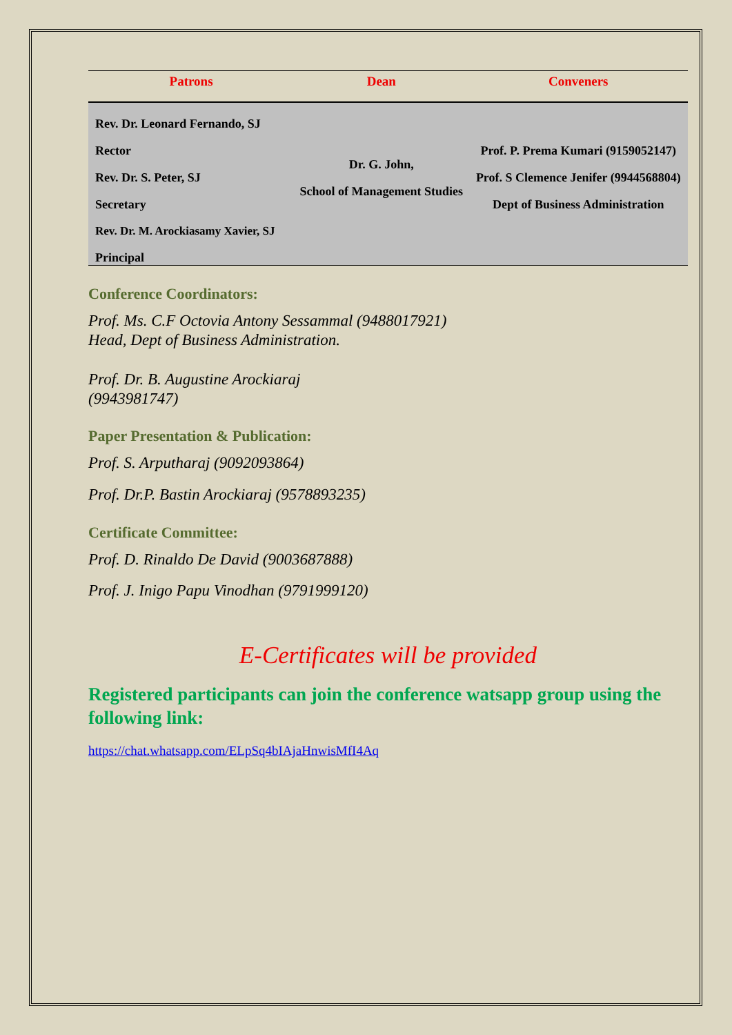| Patrons | Dean | Conveners |
| --- | --- | --- |
| Rev. Dr. Leonard Fernando, SJ Rector Rev. Dr. S. Peter, SJ Secretary Rev. Dr. M. Arockiasamy Xavier, SJ Principal | Dr. G. John, School of Management Studies | Prof. P. Prema Kumari (9159052147) Prof. S Clemence Jenifer (9944568804) Dept of Business Administration |
Conference Coordinators:
Prof. Ms. C.F Octovia Antony Sessammal (9488017921)
Head, Dept of Business Administration.
Prof. Dr. B. Augustine Arockiaraj
(9943981747)
Paper Presentation & Publication:
Prof. S. Arputharaj (9092093864)
Prof. Dr.P. Bastin Arockiaraj (9578893235)
Certificate Committee:
Prof. D. Rinaldo De David (9003687888)
Prof. J. Inigo Papu Vinodhan (9791999120)
E-Certificates will be provided
Registered participants can join the conference watsapp group using the following link:
https://chat.whatsapp.com/ELpSq4bIAjaHnwisMfI4Aq